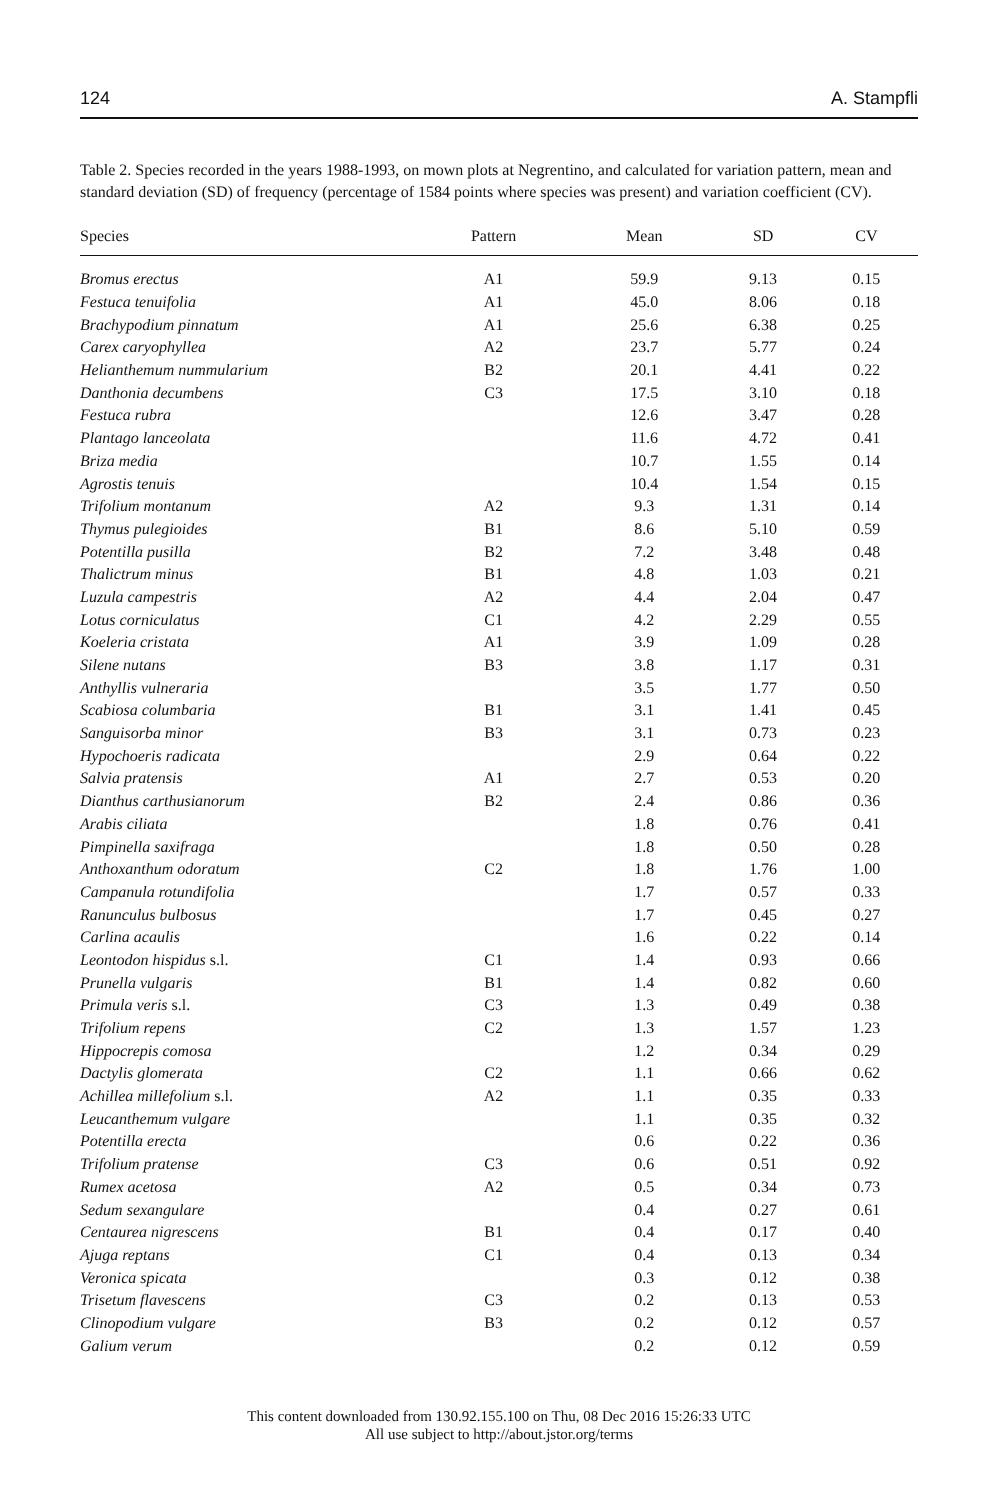124 A. Stampfli
Table 2. Species recorded in the years 1988-1993, on mown plots at Negrentino, and calculated for variation pattern, mean and standard deviation (SD) of frequency (percentage of 1584 points where species was present) and variation coefficient (CV).
| Species | Pattern | Mean | SD | CV |
| --- | --- | --- | --- | --- |
| Bromus erectus | A1 | 59.9 | 9.13 | 0.15 |
| Festuca tenuifolia | A1 | 45.0 | 8.06 | 0.18 |
| Brachypodium pinnatum | A1 | 25.6 | 6.38 | 0.25 |
| Carex caryophyllea | A2 | 23.7 | 5.77 | 0.24 |
| Helianthemum nummularium | B2 | 20.1 | 4.41 | 0.22 |
| Danthonia decumbens | C3 | 17.5 | 3.10 | 0.18 |
| Festuca rubra | | 12.6 | 3.47 | 0.28 |
| Plantago lanceolata | | 11.6 | 4.72 | 0.41 |
| Briza media | | 10.7 | 1.55 | 0.14 |
| Agrostis tenuis | | 10.4 | 1.54 | 0.15 |
| Trifolium montanum | A2 | 9.3 | 1.31 | 0.14 |
| Thymus pulegioides | B1 | 8.6 | 5.10 | 0.59 |
| Potentilla pusilla | B2 | 7.2 | 3.48 | 0.48 |
| Thalictrum minus | B1 | 4.8 | 1.03 | 0.21 |
| Luzula campestris | A2 | 4.4 | 2.04 | 0.47 |
| Lotus corniculatus | C1 | 4.2 | 2.29 | 0.55 |
| Koeleria cristata | A1 | 3.9 | 1.09 | 0.28 |
| Silene nutans | B3 | 3.8 | 1.17 | 0.31 |
| Anthyllis vulneraria | | 3.5 | 1.77 | 0.50 |
| Scabiosa columbaria | B1 | 3.1 | 1.41 | 0.45 |
| Sanguisorba minor | B3 | 3.1 | 0.73 | 0.23 |
| Hypochoeris radicata | | 2.9 | 0.64 | 0.22 |
| Salvia pratensis | A1 | 2.7 | 0.53 | 0.20 |
| Dianthus carthusianorum | B2 | 2.4 | 0.86 | 0.36 |
| Arabis ciliata | | 1.8 | 0.76 | 0.41 |
| Pimpinella saxifraga | | 1.8 | 0.50 | 0.28 |
| Anthoxanthum odoratum | C2 | 1.8 | 1.76 | 1.00 |
| Campanula rotundifolia | | 1.7 | 0.57 | 0.33 |
| Ranunculus bulbosus | | 1.7 | 0.45 | 0.27 |
| Carlina acaulis | | 1.6 | 0.22 | 0.14 |
| Leontodon hispidus s.l. | C1 | 1.4 | 0.93 | 0.66 |
| Prunella vulgaris | B1 | 1.4 | 0.82 | 0.60 |
| Primula veris s.l. | C3 | 1.3 | 0.49 | 0.38 |
| Trifolium repens | C2 | 1.3 | 1.57 | 1.23 |
| Hippocrepis comosa | | 1.2 | 0.34 | 0.29 |
| Dactylis glomerata | C2 | 1.1 | 0.66 | 0.62 |
| Achillea millefolium s.l. | A2 | 1.1 | 0.35 | 0.33 |
| Leucanthemum vulgare | | 1.1 | 0.35 | 0.32 |
| Potentilla erecta | | 0.6 | 0.22 | 0.36 |
| Trifolium pratense | C3 | 0.6 | 0.51 | 0.92 |
| Rumex acetosa | A2 | 0.5 | 0.34 | 0.73 |
| Sedum sexangulare | | 0.4 | 0.27 | 0.61 |
| Centaurea nigrescens | B1 | 0.4 | 0.17 | 0.40 |
| Ajuga reptans | C1 | 0.4 | 0.13 | 0.34 |
| Veronica spicata | | 0.3 | 0.12 | 0.38 |
| Trisetum flavescens | C3 | 0.2 | 0.13 | 0.53 |
| Clinopodium vulgare | B3 | 0.2 | 0.12 | 0.57 |
| Galium verum | | 0.2 | 0.12 | 0.59 |
This content downloaded from 130.92.155.100 on Thu, 08 Dec 2016 15:26:33 UTC
All use subject to http://about.jstor.org/terms